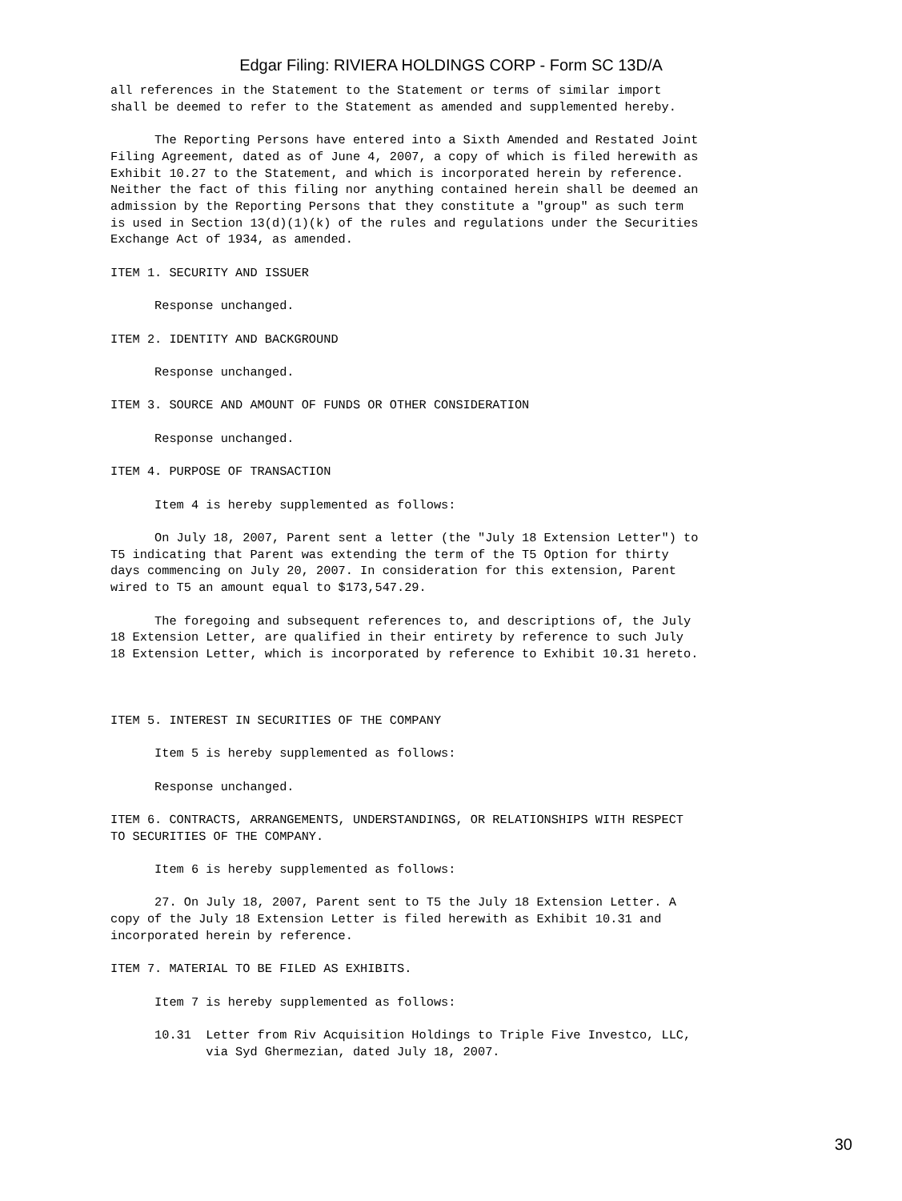Edgar Filing: RIVIERA HOLDINGS CORP - Form SC 13D/A
all references in the Statement to the Statement or terms of similar import
shall be deemed to refer to the Statement as amended and supplemented hereby.

      The Reporting Persons have entered into a Sixth Amended and Restated Joint
Filing Agreement, dated as of June 4, 2007, a copy of which is filed herewith as
Exhibit 10.27 to the Statement, and which is incorporated herein by reference.
Neither the fact of this filing nor anything contained herein shall be deemed an
admission by the Reporting Persons that they constitute a "group" as such term
is used in Section 13(d)(1)(k) of the rules and regulations under the Securities
Exchange Act of 1934, as amended.

ITEM 1. SECURITY AND ISSUER

      Response unchanged.

ITEM 2. IDENTITY AND BACKGROUND

      Response unchanged.

ITEM 3. SOURCE AND AMOUNT OF FUNDS OR OTHER CONSIDERATION

      Response unchanged.

ITEM 4. PURPOSE OF TRANSACTION

      Item 4 is hereby supplemented as follows:

      On July 18, 2007, Parent sent a letter (the "July 18 Extension Letter") to
T5 indicating that Parent was extending the term of the T5 Option for thirty
days commencing on July 20, 2007. In consideration for this extension, Parent
wired to T5 an amount equal to $173,547.29.

      The foregoing and subsequent references to, and descriptions of, the July
18 Extension Letter, are qualified in their entirety by reference to such July
18 Extension Letter, which is incorporated by reference to Exhibit 10.31 hereto.



ITEM 5. INTEREST IN SECURITIES OF THE COMPANY

      Item 5 is hereby supplemented as follows:

      Response unchanged.

ITEM 6. CONTRACTS, ARRANGEMENTS, UNDERSTANDINGS, OR RELATIONSHIPS WITH RESPECT
TO SECURITIES OF THE COMPANY.

      Item 6 is hereby supplemented as follows:

      27. On July 18, 2007, Parent sent to T5 the July 18 Extension Letter. A
copy of the July 18 Extension Letter is filed herewith as Exhibit 10.31 and
incorporated herein by reference.

ITEM 7. MATERIAL TO BE FILED AS EXHIBITS.

      Item 7 is hereby supplemented as follows:

      10.31  Letter from Riv Acquisition Holdings to Triple Five Investco, LLC,
             via Syd Ghermezian, dated July 18, 2007.
30